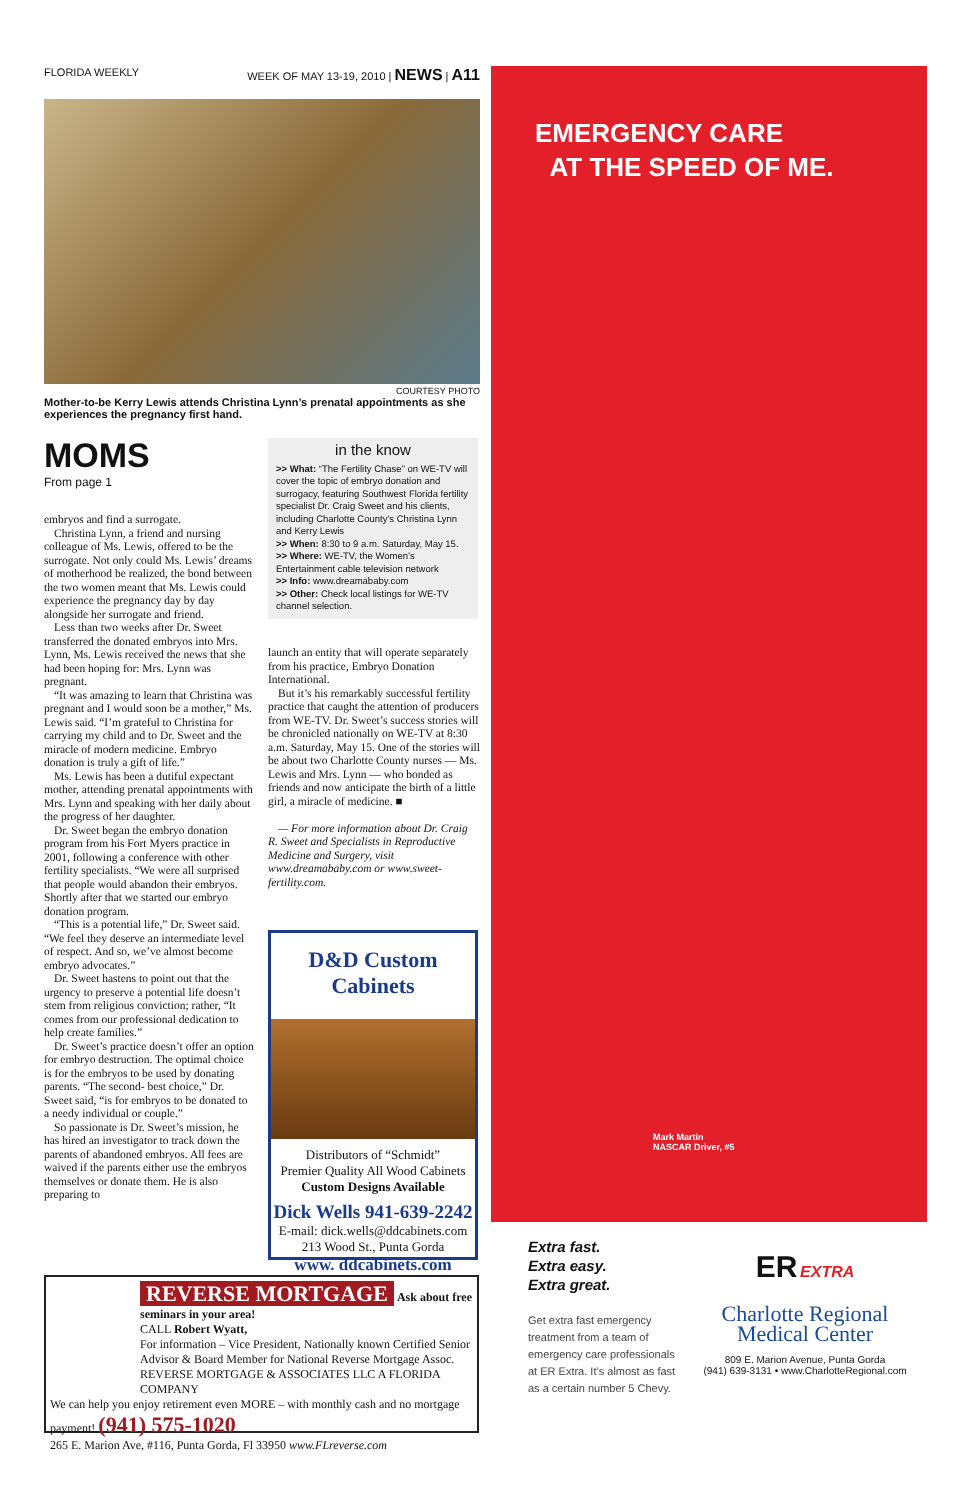FLORIDA WEEKLY WEEK OF MAY 13-19, 2010 | NEWS | A11
COURTESY PHOTO
Mother-to-be Kerry Lewis attends Christina Lynn’s prenatal appointments as she experiences the pregnancy first hand.
MOMS
From page 1
embryos and find a surrogate.
Christina Lynn, a friend and nursing colleague of Ms. Lewis, offered to be the surrogate. Not only could Ms. Lewis’ dreams of motherhood be realized, the bond between the two women meant that Ms. Lewis could experience the pregnancy day by day alongside her surrogate and friend.
Less than two weeks after Dr. Sweet transferred the donated embryos into Mrs. Lynn, Ms. Lewis received the news that she had been hoping for: Mrs. Lynn was pregnant.
“It was amazing to learn that Christina was pregnant and I would soon be a mother,” Ms. Lewis said. “I’m grateful to Christina for carrying my child and to Dr. Sweet and the miracle of modern medicine. Embryo donation is truly a gift of life.”
Ms. Lewis has been a dutiful expectant mother, attending prenatal appointments with Mrs. Lynn and speaking with her daily about the progress of her daughter.
Dr. Sweet began the embryo donation program from his Fort Myers practice in 2001, following a conference with other fertility specialists. “We were all surprised that people would abandon their embryos. Shortly after that we started our embryo donation program.
“This is a potential life,” Dr. Sweet said. “We feel they deserve an intermediate level of respect. And so, we’ve almost become embryo advocates.”
Dr. Sweet hastens to point out that the urgency to preserve a potential life doesn’t stem from religious conviction; rather, “It comes from our professional dedication to help create families.”
Dr. Sweet’s practice doesn’t offer an option for embryo destruction. The optimal choice is for the embryos to be used by donating parents. “The second- best choice,” Dr. Sweet said, “is for embryos to be donated to a needy individual or couple.”
So passionate is Dr. Sweet’s mission, he has hired an investigator to track down the parents of abandoned embryos. All fees are waived if the parents either use the embryos themselves or donate them. He is also preparing to
in the know
>> What: “The Fertility Chase” on WE-TV will cover the topic of embryo donation and surrogacy, featuring Southwest Florida fertility specialist Dr. Craig Sweet and his clients, including Charlotte County’s Christina Lynn and Kerry Lewis
>> When: 8:30 to 9 a.m. Saturday, May 15.
>> Where: WE-TV, the Women’s Entertainment cable television network
>> Info: www.dreamababy.com
>> Other: Check local listings for WE-TV channel selection.
launch an entity that will operate separately from his practice, Embryo Donation International.
But it’s his remarkably successful fertility practice that caught the attention of producers from WE-TV. Dr. Sweet’s success stories will be chronicled nationally on WE-TV at 8:30 a.m. Saturday, May 15. One of the stories will be about two Charlotte County nurses — Ms. Lewis and Mrs. Lynn — who bonded as friends and now anticipate the birth of a little girl, a miracle of medicine. ■
— For more information about Dr. Craig R. Sweet and Specialists in Reproductive Medicine and Surgery, visit www.dreamababy.com or www.sweet-fertility.com.
D&D Custom Cabinets
Distributors of “Schmidt”
Premier Quality All Wood Cabinets
Custom Designs Available
Dick Wells 941-639-2242
E-mail: dick.wells@ddcabinets.com
213 Wood St., Punta Gorda
www. ddcabinets.com
REVERSE MORTGAGE Ask about free seminars in your area!
CALL Robert Wyatt,
For information – Vice President, Nationally known Certified Senior Advisor & Board Member for National Reverse Mortgage Assoc. REVERSE MORTGAGE & ASSOCIATES LLC A FLORIDA COMPANY
We can help you enjoy retirement even MORE – with monthly cash and no mortgage payment! (941) 575-1020
265 E. Marion Ave, #116, Punta Gorda, Fl 33950 www.FLreverse.com
EMERGENCY CARE
AT THE SPEED OF ME.
Mark Martin
NASCAR Driver, #5
Extra fast.
Extra easy.
Extra great.
Get extra fast emergency treatment from a team of emergency care professionals at ER Extra. It’s almost as fast as a certain number 5 Chevy.
ER EXTRA
Charlotte Regional Medical Center
809 E. Marion Avenue, Punta Gorda
(941) 639-3131 • www.CharlotteRegional.com